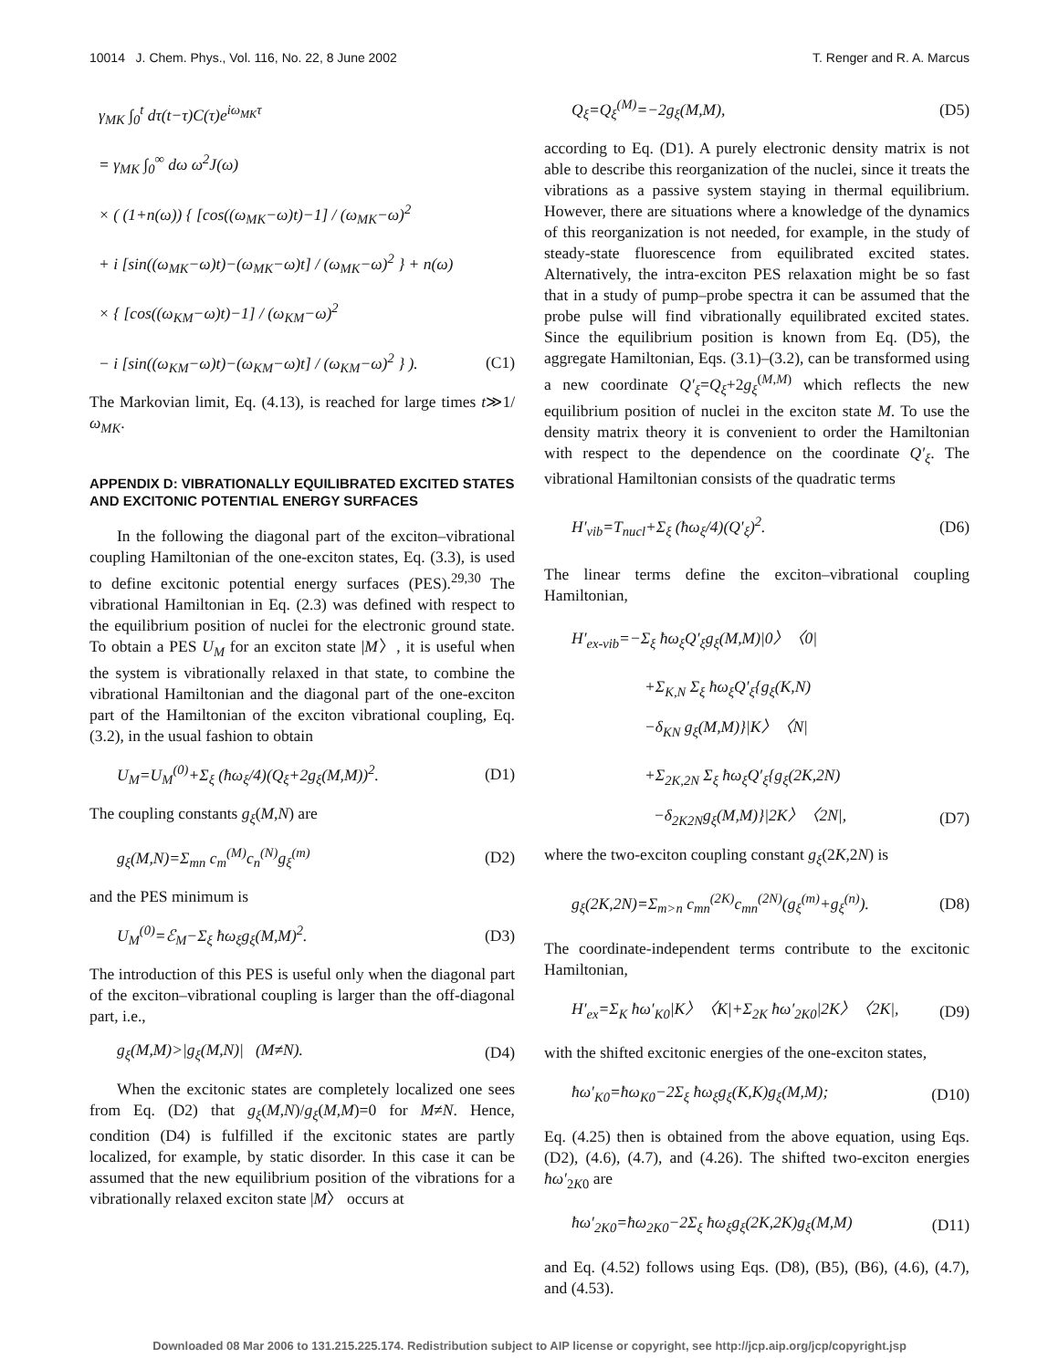10014 J. Chem. Phys., Vol. 116, No. 22, 8 June 2002 T. Renger and R. A. Marcus
γ<sub>MK</sub> ∫<sub>0</sub><sup>t</sup> dτ(t−τ)C(τ)e<sup>iω<sub>MK</sub>τ</sup>
= γ<sub>MK</sub> ∫<sub>0</sub><sup>∞</sup> dω ω<sup>2</sup>J(ω)
× ( (1+n(ω)) { [cos((ω<sub>MK</sub>−ω)t)−1] / (ω<sub>MK</sub>−ω)<sup>2</sup>
+ i [sin((ω<sub>MK</sub>−ω)t)−(ω<sub>MK</sub>−ω)t] / (ω<sub>MK</sub>−ω)<sup>2</sup> } + n(ω)
× { [cos((ω<sub>KM</sub>−ω)t)−1] / (ω<sub>KM</sub>−ω)<sup>2</sup>
− i [sin((ω<sub>KM</sub>−ω)t)−(ω<sub>KM</sub>−ω)t] / (ω<sub>KM</sub>−ω)<sup>2</sup> } ). (C1)
The Markovian limit, Eq. (4.13), is reached for large times t≫1/ω<sub>MK</sub>.
APPENDIX D: VIBRATIONALLY EQUILIBRATED EXCITED STATES AND EXCITONIC POTENTIAL ENERGY SURFACES
In the following the diagonal part of the exciton–vibrational coupling Hamiltonian of the one-exciton states, Eq. (3.3), is used to define excitonic potential energy surfaces (PES).<sup>29,30</sup> The vibrational Hamiltonian in Eq. (2.3) was defined with respect to the equilibrium position of nuclei for the electronic ground state. To obtain a PES U<sub>M</sub> for an exciton state |M〉, it is useful when the system is vibrationally relaxed in that state, to combine the vibrational Hamiltonian and the diagonal part of the one-exciton part of the Hamiltonian of the exciton vibrational coupling, Eq. (3.2), in the usual fashion to obtain
U<sub>M</sub>=U<sub>M</sub><sup>(0)</sup>+Σ<sub>ξ</sub> (ħω<sub>ξ</sub>/4)(Q<sub>ξ</sub>+2g<sub>ξ</sub>(M,M))<sup>2</sup>. (D1)
The coupling constants g<sub>ξ</sub>(M,N) are
g<sub>ξ</sub>(M,N)=Σ<sub>mn</sub> c<sub>m</sub><sup>(M)</sup>c<sub>n</sub><sup>(N)</sup>g<sub>ξ</sub><sup>(m)</sup> (D2)
and the PES minimum is
U<sub>M</sub><sup>(0)</sup>=ℰ<sub>M</sub>−Σ<sub>ξ</sub> ħω<sub>ξ</sub>g<sub>ξ</sub>(M,M)<sup>2</sup>. (D3)
The introduction of this PES is useful only when the diagonal part of the exciton–vibrational coupling is larger than the off-diagonal part, i.e.,
g<sub>ξ</sub>(M,M)>|g<sub>ξ</sub>(M,N)| (M≠N). (D4)
When the excitonic states are completely localized one sees from Eq. (D2) that g<sub>ξ</sub>(M,N)/g<sub>ξ</sub>(M,M)=0 for M≠N. Hence, condition (D4) is fulfilled if the excitonic states are partly localized, for example, by static disorder. In this case it can be assumed that the new equilibrium position of the vibrations for a vibrationally relaxed exciton state |M〉 occurs at
Q<sub>ξ</sub>=Q<sub>ξ</sub><sup>(M)</sup>=−2g<sub>ξ</sub>(M,M), (D5)
according to Eq. (D1). A purely electronic density matrix is not able to describe this reorganization of the nuclei, since it treats the vibrations as a passive system staying in thermal equilibrium. However, there are situations where a knowledge of the dynamics of this reorganization is not needed, for example, in the study of steady-state fluorescence from equilibrated excited states. Alternatively, the intra-exciton PES relaxation might be so fast that in a study of pump–probe spectra it can be assumed that the probe pulse will find vibrationally equilibrated excited states. Since the equilibrium position is known from Eq. (D5), the aggregate Hamiltonian, Eqs. (3.1)–(3.2), can be transformed using a new coordinate Q′<sub>ξ</sub>=Q<sub>ξ</sub>+2g<sub>ξ</sub><sup>(M,M)</sup> which reflects the new equilibrium position of nuclei in the exciton state M. To use the density matrix theory it is convenient to order the Hamiltonian with respect to the dependence on the coordinate Q′<sub>ξ</sub>. The vibrational Hamiltonian consists of the quadratic terms
H′<sub>vib</sub>=T<sub>nucl</sub>+Σ<sub>ξ</sub> (ħω<sub>ξ</sub>/4)(Q′<sub>ξ</sub>)<sup>2</sup>. (D6)
The linear terms define the exciton–vibrational coupling Hamiltonian,
H′<sub>ex-vib</sub>=−Σ<sub>ξ</sub> ħω<sub>ξ</sub>Q′<sub>ξ</sub>g<sub>ξ</sub>(M,M)|0〉〈0|
+Σ<sub>K,N</sub> Σ<sub>ξ</sub> ħω<sub>ξ</sub>Q′<sub>ξ</sub>{g<sub>ξ</sub>(K,N)
−δ<sub>KN</sub> g<sub>ξ</sub>(M,M)}|K〉〈N|
+Σ<sub>2K,2N</sub> Σ<sub>ξ</sub> ħω<sub>ξ</sub>Q′<sub>ξ</sub>{g<sub>ξ</sub>(2K,2N)
−δ<sub>2K2N</sub>g<sub>ξ</sub>(M,M)}|2K〉〈2N|, (D7)
where the two-exciton coupling constant g<sub>ξ</sub>(2K,2N) is
g<sub>ξ</sub>(2K,2N)=Σ<sub>m>n</sub> c<sub>mn</sub><sup>(2K)</sup>c<sub>mn</sub><sup>(2N)</sup>(g<sub>ξ</sub><sup>(m)</sup>+g<sub>ξ</sub><sup>(n)</sup>). (D8)
The coordinate-independent terms contribute to the excitonic Hamiltonian,
H′<sub>ex</sub>=Σ<sub>K</sub> ħω′<sub>K0</sub>|K〉〈K|+Σ<sub>2K</sub> ħω′<sub>2K0</sub>|2K〉〈2K|, (D9)
with the shifted excitonic energies of the one-exciton states,
ħω′<sub>K0</sub>=ħω<sub>K0</sub>−2Σ<sub>ξ</sub> ħω<sub>ξ</sub>g<sub>ξ</sub>(K,K)g<sub>ξ</sub>(M,M); (D10)
Eq. (4.25) then is obtained from the above equation, using Eqs. (D2), (4.6), (4.7), and (4.26). The shifted two-exciton energies ħω′<sub>2K0</sub> are
ħω′<sub>2K0</sub>=ħω<sub>2K0</sub>−2Σ<sub>ξ</sub> ħω<sub>ξ</sub>g<sub>ξ</sub>(2K,2K)g<sub>ξ</sub>(M,M) (D11)
and Eq. (4.52) follows using Eqs. (D8), (B5), (B6), (4.6), (4.7), and (4.53).
Downloaded 08 Mar 2006 to 131.215.225.174. Redistribution subject to AIP license or copyright, see http://jcp.aip.org/jcp/copyright.jsp